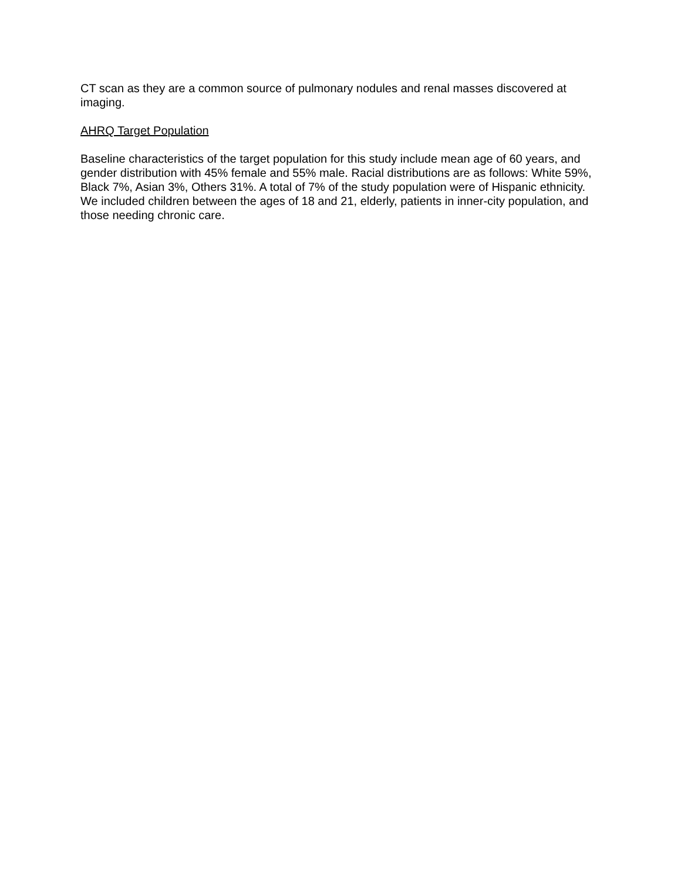CT scan as they are a common source of pulmonary nodules and renal masses discovered at imaging.
AHRQ Target Population
Baseline characteristics of the target population for this study include mean age of 60 years, and gender distribution with 45% female and 55% male. Racial distributions are as follows: White 59%, Black 7%, Asian 3%, Others 31%. A total of 7% of the study population were of Hispanic ethnicity. We included children between the ages of 18 and 21, elderly, patients in inner-city population, and those needing chronic care.